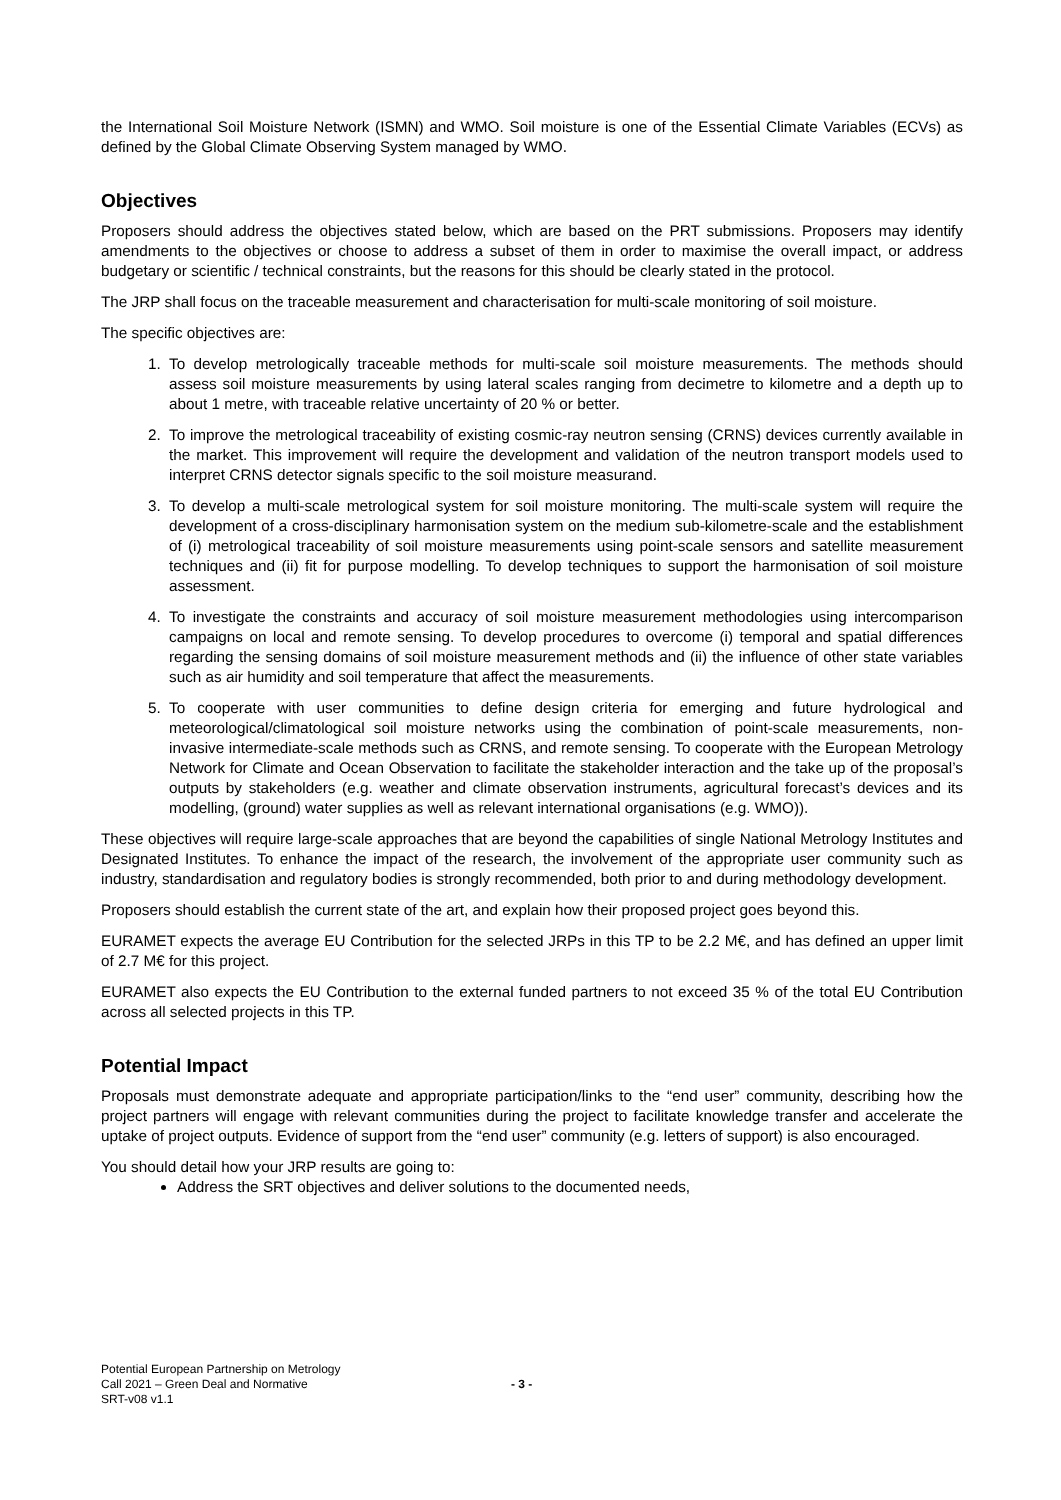the International Soil Moisture Network (ISMN) and WMO. Soil moisture is one of the Essential Climate Variables (ECVs) as defined by the Global Climate Observing System managed by WMO.
Objectives
Proposers should address the objectives stated below, which are based on the PRT submissions. Proposers may identify amendments to the objectives or choose to address a subset of them in order to maximise the overall impact, or address budgetary or scientific / technical constraints, but the reasons for this should be clearly stated in the protocol.
The JRP shall focus on the traceable measurement and characterisation for multi-scale monitoring of soil moisture.
The specific objectives are:
1. To develop metrologically traceable methods for multi-scale soil moisture measurements. The methods should assess soil moisture measurements by using lateral scales ranging from decimetre to kilometre and a depth up to about 1 metre, with traceable relative uncertainty of 20 % or better.
2. To improve the metrological traceability of existing cosmic-ray neutron sensing (CRNS) devices currently available in the market. This improvement will require the development and validation of the neutron transport models used to interpret CRNS detector signals specific to the soil moisture measurand.
3. To develop a multi-scale metrological system for soil moisture monitoring. The multi-scale system will require the development of a cross-disciplinary harmonisation system on the medium sub-kilometre-scale and the establishment of (i) metrological traceability of soil moisture measurements using point-scale sensors and satellite measurement techniques and (ii) fit for purpose modelling. To develop techniques to support the harmonisation of soil moisture assessment.
4. To investigate the constraints and accuracy of soil moisture measurement methodologies using intercomparison campaigns on local and remote sensing. To develop procedures to overcome (i) temporal and spatial differences regarding the sensing domains of soil moisture measurement methods and (ii) the influence of other state variables such as air humidity and soil temperature that affect the measurements.
5. To cooperate with user communities to define design criteria for emerging and future hydrological and meteorological/climatological soil moisture networks using the combination of point-scale measurements, non-invasive intermediate-scale methods such as CRNS, and remote sensing. To cooperate with the European Metrology Network for Climate and Ocean Observation to facilitate the stakeholder interaction and the take up of the proposal’s outputs by stakeholders (e.g. weather and climate observation instruments, agricultural forecast’s devices and its modelling, (ground) water supplies as well as relevant international organisations (e.g. WMO)).
These objectives will require large-scale approaches that are beyond the capabilities of single National Metrology Institutes and Designated Institutes. To enhance the impact of the research, the involvement of the appropriate user community such as industry, standardisation and regulatory bodies is strongly recommended, both prior to and during methodology development.
Proposers should establish the current state of the art, and explain how their proposed project goes beyond this.
EURAMET expects the average EU Contribution for the selected JRPs in this TP to be 2.2 M€, and has defined an upper limit of 2.7 M€ for this project.
EURAMET also expects the EU Contribution to the external funded partners to not exceed 35 % of the total EU Contribution across all selected projects in this TP.
Potential Impact
Proposals must demonstrate adequate and appropriate participation/links to the “end user” community, describing how the project partners will engage with relevant communities during the project to facilitate knowledge transfer and accelerate the uptake of project outputs. Evidence of support from the “end user” community (e.g. letters of support) is also encouraged.
You should detail how your JRP results are going to:
Address the SRT objectives and deliver solutions to the documented needs,
Potential European Partnership on Metrology
Call 2021 – Green Deal and Normative
SRT-v08 v1.1
- 3 -